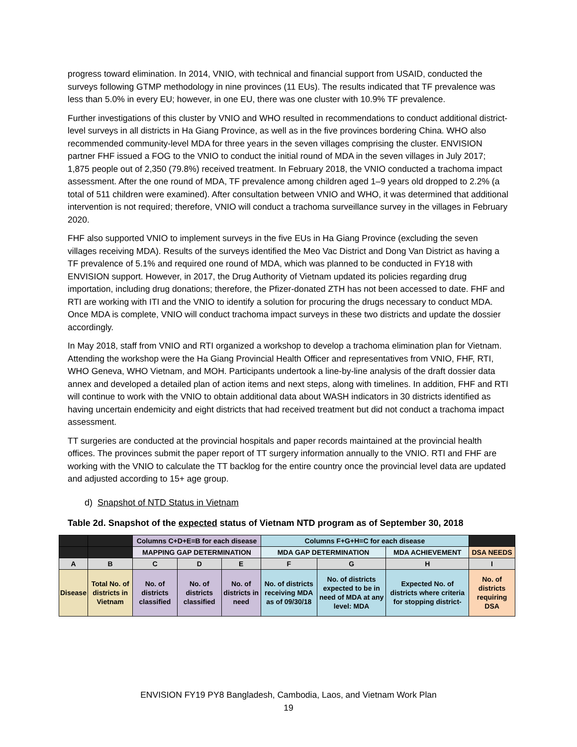progress toward elimination. In 2014, VNIO, with technical and financial support from USAID, conducted the surveys following GTMP methodology in nine provinces (11 EUs). The results indicated that TF prevalence was less than 5.0% in every EU; however, in one EU, there was one cluster with 10.9% TF prevalence.
Further investigations of this cluster by VNIO and WHO resulted in recommendations to conduct additional district-level surveys in all districts in Ha Giang Province, as well as in the five provinces bordering China. WHO also recommended community-level MDA for three years in the seven villages comprising the cluster. ENVISION partner FHF issued a FOG to the VNIO to conduct the initial round of MDA in the seven villages in July 2017; 1,875 people out of 2,350 (79.8%) received treatment. In February 2018, the VNIO conducted a trachoma impact assessment. After the one round of MDA, TF prevalence among children aged 1–9 years old dropped to 2.2% (a total of 511 children were examined). After consultation between VNIO and WHO, it was determined that additional intervention is not required; therefore, VNIO will conduct a trachoma surveillance survey in the villages in February 2020.
FHF also supported VNIO to implement surveys in the five EUs in Ha Giang Province (excluding the seven villages receiving MDA). Results of the surveys identified the Meo Vac District and Dong Van District as having a TF prevalence of 5.1% and required one round of MDA, which was planned to be conducted in FY18 with ENVISION support. However, in 2017, the Drug Authority of Vietnam updated its policies regarding drug importation, including drug donations; therefore, the Pfizer-donated ZTH has not been accessed to date. FHF and RTI are working with ITI and the VNIO to identify a solution for procuring the drugs necessary to conduct MDA. Once MDA is complete, VNIO will conduct trachoma impact surveys in these two districts and update the dossier accordingly.
In May 2018, staff from VNIO and RTI organized a workshop to develop a trachoma elimination plan for Vietnam. Attending the workshop were the Ha Giang Provincial Health Officer and representatives from VNIO, FHF, RTI, WHO Geneva, WHO Vietnam, and MOH. Participants undertook a line-by-line analysis of the draft dossier data annex and developed a detailed plan of action items and next steps, along with timelines. In addition, FHF and RTI will continue to work with the VNIO to obtain additional data about WASH indicators in 30 districts identified as having uncertain endemicity and eight districts that had received treatment but did not conduct a trachoma impact assessment.
TT surgeries are conducted at the provincial hospitals and paper records maintained at the provincial health offices. The provinces submit the paper report of TT surgery information annually to the VNIO. RTI and FHF are working with the VNIO to calculate the TT backlog for the entire country once the provincial level data are updated and adjusted according to 15+ age group.
d) Snapshot of NTD Status in Vietnam
Table 2d. Snapshot of the expected status of Vietnam NTD program as of September 30, 2018
| | | Columns C+D+E=B for each disease | | | Columns F+G+H=C for each disease | | | |
| | | MAPPING GAP DETERMINATION | | | MDA GAP DETERMINATION | | MDA ACHIEVEMENT | DSA NEEDS |
| A | B | C | D | E | F | G | H | I |
| Disease | Total No. of districts in Vietnam | No. of districts classified | No. of districts classified | No. of districts in need | No. of districts receiving MDA as of 09/30/18 | No. of districts expected to be in need of MDA at any level: MDA | Expected No. of districts where criteria for stopping district- | No. of districts requiring DSA |
ENVISION FY19 PY8 Bangladesh, Cambodia, Laos, and Vietnam Work Plan
19